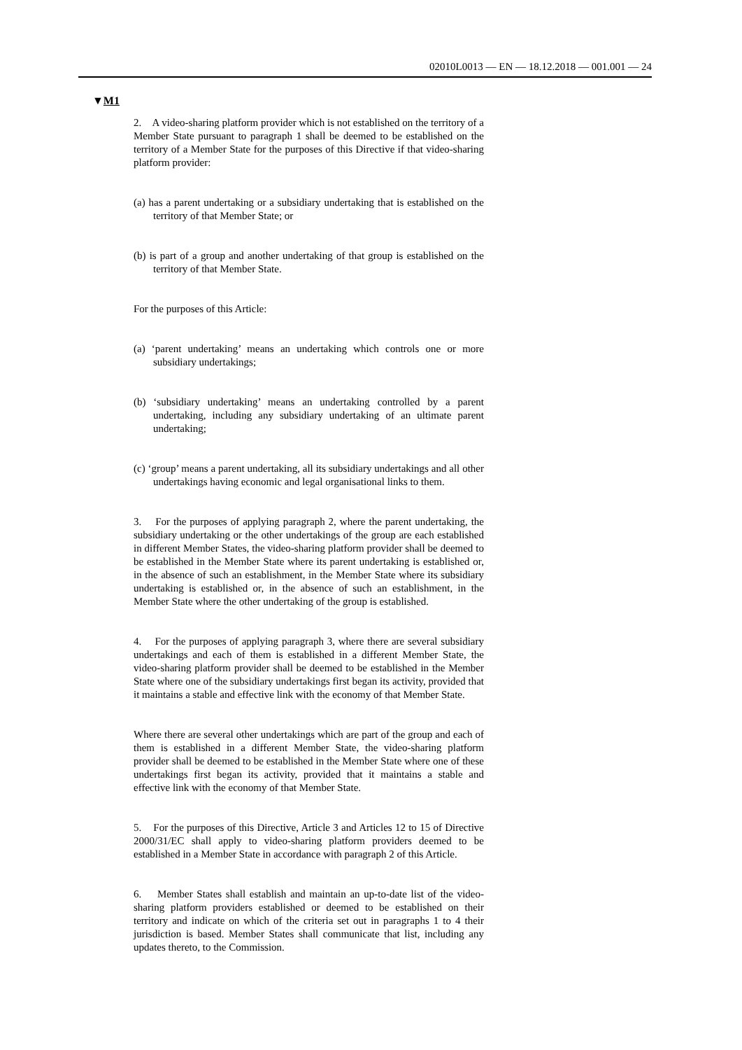02010L0013 — EN — 18.12.2018 — 001.001 — 24
▼M1
2. A video-sharing platform provider which is not established on the territory of a Member State pursuant to paragraph 1 shall be deemed to be established on the territory of a Member State for the purposes of this Directive if that video-sharing platform provider:
(a) has a parent undertaking or a subsidiary undertaking that is established on the territory of that Member State; or
(b) is part of a group and another undertaking of that group is established on the territory of that Member State.
For the purposes of this Article:
(a) ‘parent undertaking’ means an undertaking which controls one or more subsidiary undertakings;
(b) ‘subsidiary undertaking’ means an undertaking controlled by a parent undertaking, including any subsidiary undertaking of an ultimate parent undertaking;
(c) ‘group’ means a parent undertaking, all its subsidiary undertakings and all other undertakings having economic and legal organisational links to them.
3. For the purposes of applying paragraph 2, where the parent undertaking, the subsidiary undertaking or the other undertakings of the group are each established in different Member States, the video-sharing platform provider shall be deemed to be established in the Member State where its parent undertaking is established or, in the absence of such an establishment, in the Member State where its subsidiary undertaking is established or, in the absence of such an establishment, in the Member State where the other undertaking of the group is established.
4. For the purposes of applying paragraph 3, where there are several subsidiary undertakings and each of them is established in a different Member State, the video-sharing platform provider shall be deemed to be established in the Member State where one of the subsidiary undertakings first began its activity, provided that it maintains a stable and effective link with the economy of that Member State.
Where there are several other undertakings which are part of the group and each of them is established in a different Member State, the video-sharing platform provider shall be deemed to be established in the Member State where one of these undertakings first began its activity, provided that it maintains a stable and effective link with the economy of that Member State.
5. For the purposes of this Directive, Article 3 and Articles 12 to 15 of Directive 2000/31/EC shall apply to video-sharing platform providers deemed to be established in a Member State in accordance with paragraph 2 of this Article.
6. Member States shall establish and maintain an up-to-date list of the video-sharing platform providers established or deemed to be established on their territory and indicate on which of the criteria set out in paragraphs 1 to 4 their jurisdiction is based. Member States shall communicate that list, including any updates thereto, to the Commission.